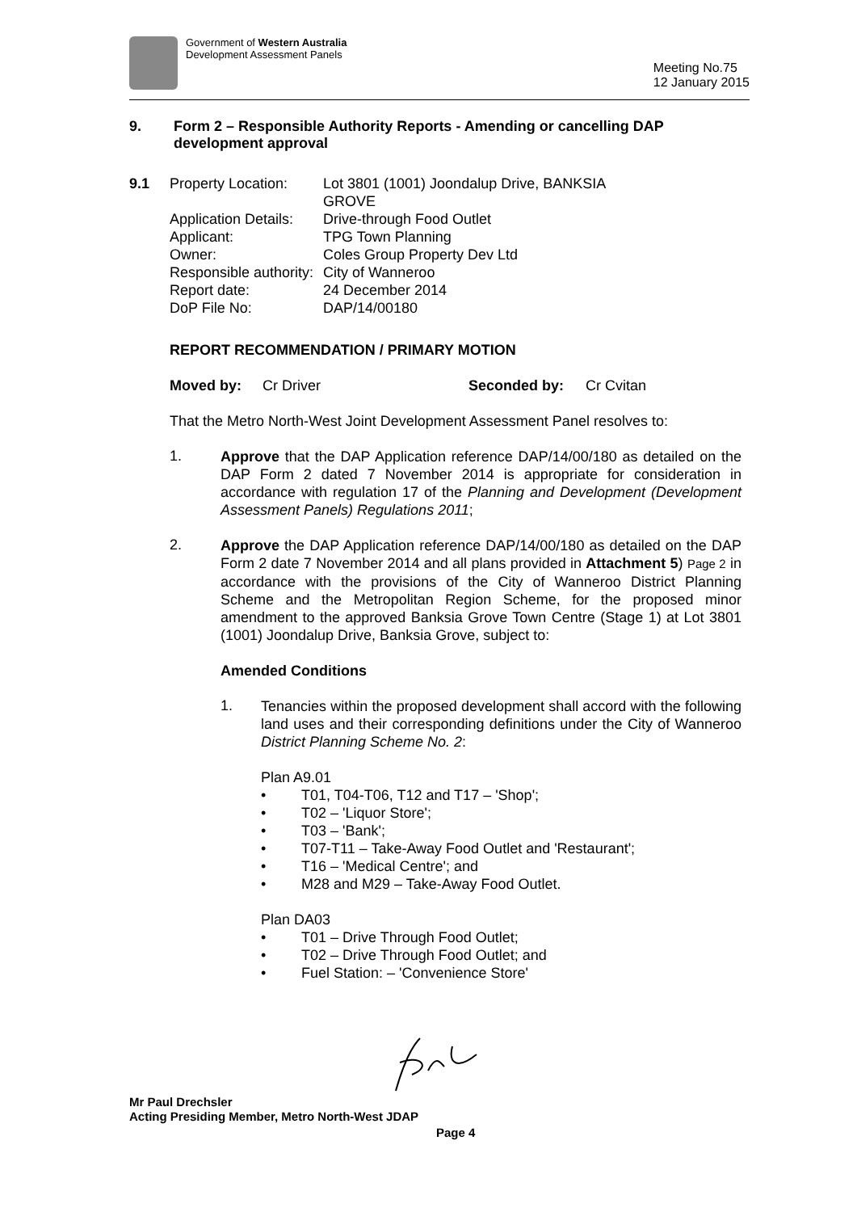Government of Western Australia
Development Assessment Panels
Meeting No.75
12 January 2015
9. Form 2 – Responsible Authority Reports - Amending or cancelling DAP development approval
9.1 Property Location: Lot 3801 (1001) Joondalup Drive, BANKSIA GROVE Application Details: Drive-through Food Outlet Applicant: TPG Town Planning Owner: Coles Group Property Dev Ltd Responsible authority: City of Wanneroo Report date: 24 December 2014 DoP File No: DAP/14/00180
REPORT RECOMMENDATION / PRIMARY MOTION
Moved by: Cr Driver Seconded by: Cr Cvitan
That the Metro North-West Joint Development Assessment Panel resolves to:
1.
Approve that the DAP Application reference DAP/14/00/180 as detailed on the DAP Form 2 dated 7 November 2014 is appropriate for consideration in accordance with regulation 17 of the Planning and Development (Development Assessment Panels) Regulations 2011;
2.
Approve the DAP Application reference DAP/14/00/180 as detailed on the DAP Form 2 date 7 November 2014 and all plans provided in Attachment 5) Page 2 in accordance with the provisions of the City of Wanneroo District Planning Scheme and the Metropolitan Region Scheme, for the proposed minor amendment to the approved Banksia Grove Town Centre (Stage 1) at Lot 3801 (1001) Joondalup Drive, Banksia Grove, subject to:
Amended Conditions
1.
Tenancies within the proposed development shall accord with the following land uses and their corresponding definitions under the City of Wanneroo District Planning Scheme No. 2:
Plan A9.01
• T01, T04-T06, T12 and T17 – 'Shop';
• T02 – 'Liquor Store';
• T03 – 'Bank';
• T07-T11 – Take-Away Food Outlet and 'Restaurant';
• T16 – 'Medical Centre'; and
• M28 and M29 – Take-Away Food Outlet.
Plan DA03
• T01 – Drive Through Food Outlet;
• T02 – Drive Through Food Outlet; and
• Fuel Station: – 'Convenience Store'
Mr Paul Drechsler
Acting Presiding Member, Metro North-West JDAP
Page 4